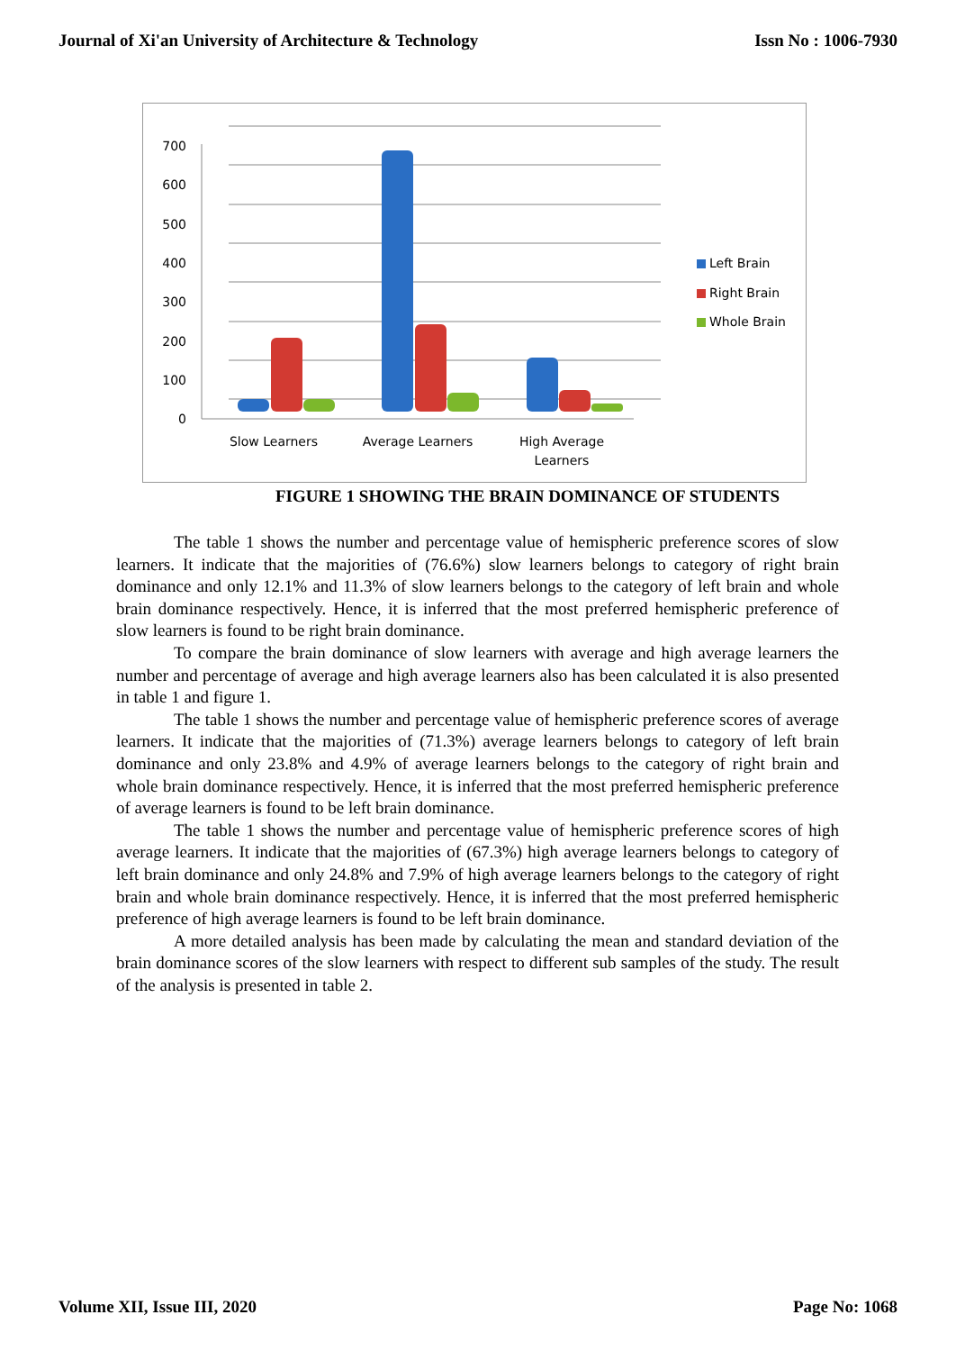Journal of Xi'an University of Architecture & Technology Issn No : 1006-7930
700
600
500
400
300
200
100
0
Slow Learners
Average Learners
High Average
Learners
Left Brain
Right Brain
Whole Brain
FIGURE 1 SHOWING THE BRAIN DOMINANCE OF STUDENTS
The table 1 shows the number and percentage value of hemispheric preference scores of slow learners. It indicate that the majorities of (76.6%) slow learners belongs to category of right brain dominance and only 12.1% and 11.3% of slow learners belongs to the category of left brain and whole brain dominance respectively. Hence, it is inferred that the most preferred hemispheric preference of slow learners is found to be right brain dominance.
To compare the brain dominance of slow learners with average and high average learners the number and percentage of average and high average learners also has been calculated it is also presented in table 1 and figure 1.
The table 1 shows the number and percentage value of hemispheric preference scores of average learners. It indicate that the majorities of (71.3%) average learners belongs to category of left brain dominance and only 23.8% and 4.9% of average learners belongs to the category of right brain and whole brain dominance respectively. Hence, it is inferred that the most preferred hemispheric preference of average learners is found to be left brain dominance.
The table 1 shows the number and percentage value of hemispheric preference scores of high average learners. It indicate that the majorities of (67.3%) high average learners belongs to category of left brain dominance and only 24.8% and 7.9% of high average learners belongs to the category of right brain and whole brain dominance respectively. Hence, it is inferred that the most preferred hemispheric preference of high average learners is found to be left brain dominance.
A more detailed analysis has been made by calculating the mean and standard deviation of the brain dominance scores of the slow learners with respect to different sub samples of the study. The result of the analysis is presented in table 2.
Volume XII, Issue III, 2020 Page No: 1068